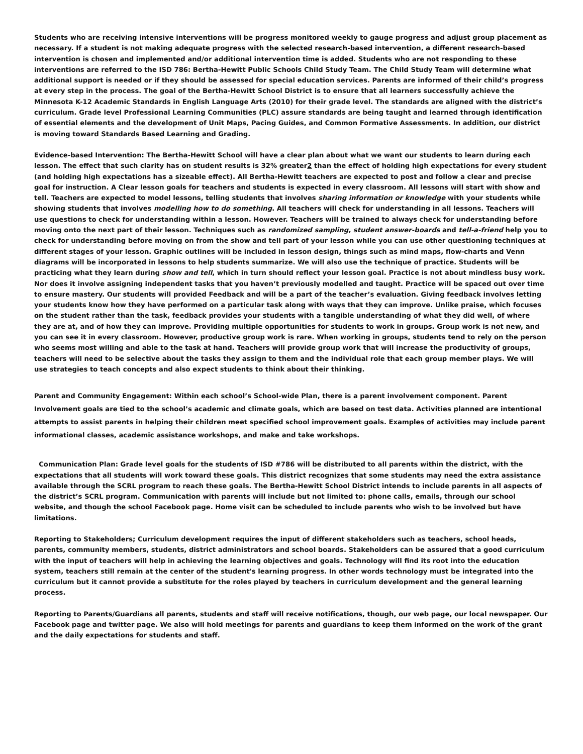Students who are receiving intensive interventions will be progress monitored weekly to gauge progress and adjust group placement as necessary. If a student is not making adequate progress with the selected research-based intervention, a different research-based intervention is chosen and implemented and/or additional intervention time is added. Students who are not responding to these interventions are referred to the ISD 786: Bertha-Hewitt Public Schools Child Study Team. The Child Study Team will determine what additional support is needed or if they should be assessed for special education services. Parents are informed of their child’s progress at every step in the process. The goal of the Bertha-Hewitt School District is to ensure that all learners successfully achieve the Minnesota K-12 Academic Standards in English Language Arts (2010) for their grade level. The standards are aligned with the district’s curriculum. Grade level Professional Learning Communities (PLC) assure standards are being taught and learned through identification of essential elements and the development of Unit Maps, Pacing Guides, and Common Formative Assessments. In addition, our district is moving toward Standards Based Learning and Grading.
Evidence-based Intervention: The Bertha-Hewitt School will have a clear plan about what we want our students to learn during each lesson. The effect that such clarity has on student results is 32% greater2 than the effect of holding high expectations for every student (and holding high expectations has a sizeable effect). All Bertha-Hewitt teachers are expected to post and follow a clear and precise goal for instruction. A Clear lesson goals for teachers and students is expected in every classroom. All lessons will start with show and tell. Teachers are expected to model lessons, telling students that involves sharing information or knowledge with your students while showing students that involves modelling how to do something. All teachers will check for understanding in all lessons. Teachers will use questions to check for understanding within a lesson. However. Teachers will be trained to always check for understanding before moving onto the next part of their lesson. Techniques such as randomized sampling, student answer-boards and tell-a-friend help you to check for understanding before moving on from the show and tell part of your lesson while you can use other questioning techniques at different stages of your lesson. Graphic outlines will be included in lesson design, things such as mind maps, flow-charts and Venn diagrams will be incorporated in lessons to help students summarize. We will also use the technique of practice. Students will be practicing what they learn during show and tell, which in turn should reflect your lesson goal. Practice is not about mindless busy work. Nor does it involve assigning independent tasks that you haven’t previously modelled and taught. Practice will be spaced out over time to ensure mastery. Our students will provided Feedback and will be a part of the teacher’s evaluation. Giving feedback involves letting your students know how they have performed on a particular task along with ways that they can improve. Unlike praise, which focuses on the student rather than the task, feedback provides your students with a tangible understanding of what they did well, of where they are at, and of how they can improve. Providing multiple opportunities for students to work in groups. Group work is not new, and you can see it in every classroom. However, productive group work is rare. When working in groups, students tend to rely on the person who seems most willing and able to the task at hand. Teachers will provide group work that will increase the productivity of groups, teachers will need to be selective about the tasks they assign to them and the individual role that each group member plays. We will use strategies to teach concepts and also expect students to think about their thinking.
Parent and Community Engagement: Within each school’s School-wide Plan, there is a parent involvement component. Parent Involvement goals are tied to the school’s academic and climate goals, which are based on test data. Activities planned are intentional attempts to assist parents in helping their children meet specified school improvement goals. Examples of activities may include parent informational classes, academic assistance workshops, and make and take workshops.
Communication Plan: Grade level goals for the students of ISD #786 will be distributed to all parents within the district, with the expectations that all students will work toward these goals. This district recognizes that some students may need the extra assistance available through the SCRL program to reach these goals. The Bertha-Hewitt School District intends to include parents in all aspects of the district’s SCRL program. Communication with parents will include but not limited to: phone calls, emails, through our school website, and though the school Facebook page. Home visit can be scheduled to include parents who wish to be involved but have limitations.
Reporting to Stakeholders; Curriculum development requires the input of different stakeholders such as teachers, school heads, parents, community members, students, district administrators and school boards. Stakeholders can be assured that a good curriculum with the input of teachers will help in achieving the learning objectives and goals. Technology will find its root into the education system, teachers still remain at the center of the student's learning progress. In other words technology must be integrated into the curriculum but it cannot provide a substitute for the roles played by teachers in curriculum development and the general learning process.
Reporting to Parents/Guardians all parents, students and staff will receive notifications, though, our web page, our local newspaper. Our Facebook page and twitter page. We also will hold meetings for parents and guardians to keep them informed on the work of the grant and the daily expectations for students and staff.